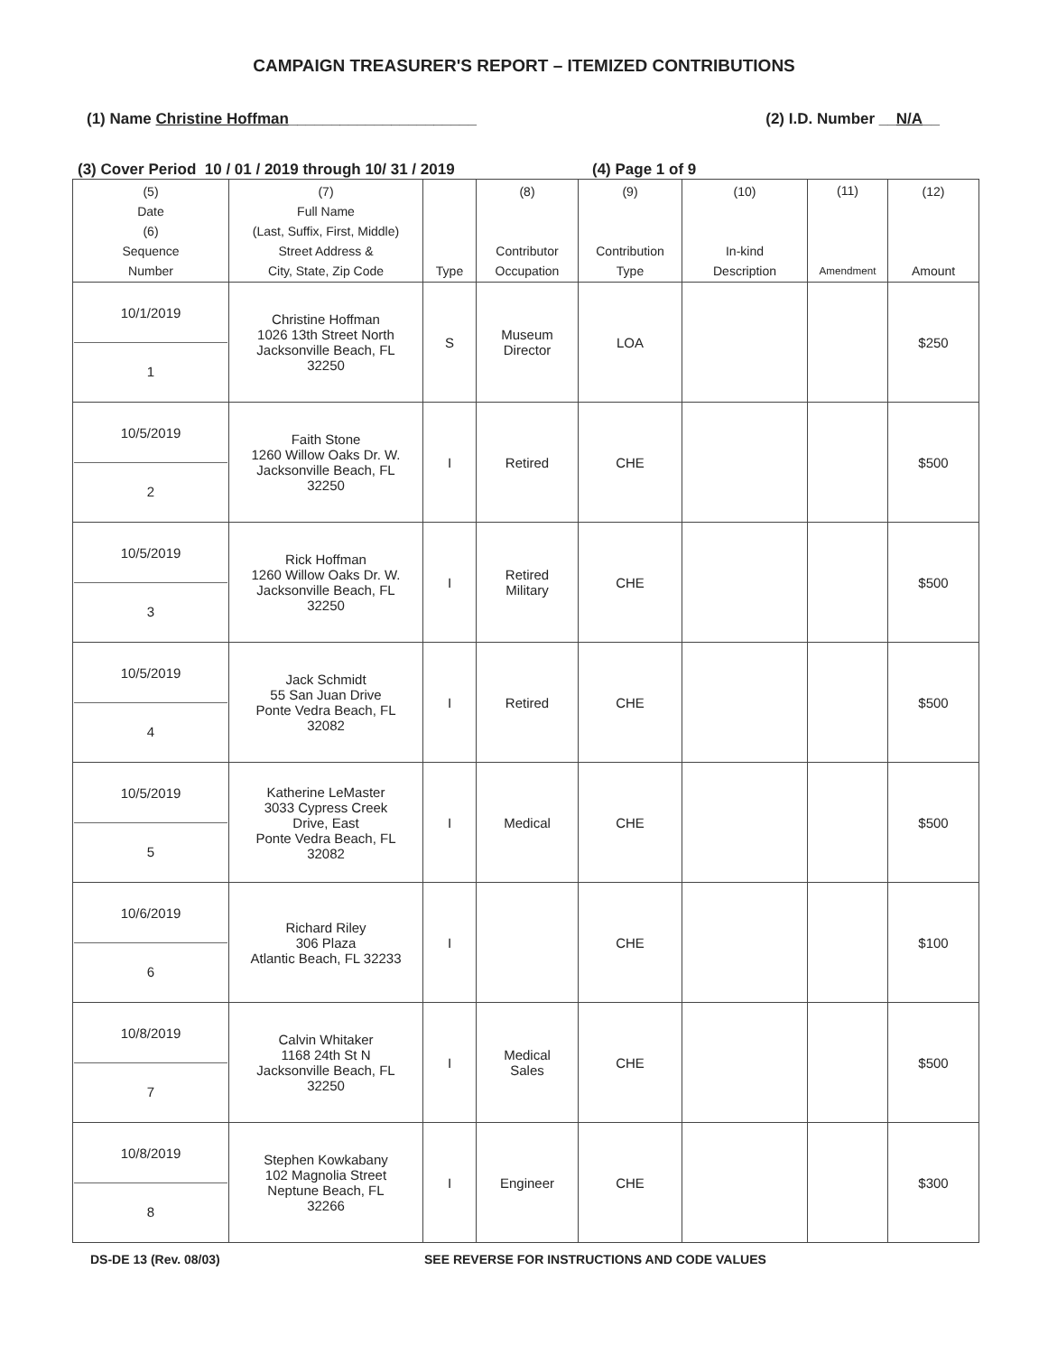CAMPAIGN TREASURER'S REPORT – ITEMIZED CONTRIBUTIONS
(1) Name Christine Hoffman______________________ (2) I.D. Number __N/A__
(3) Cover Period 10 / 01 / 2019 through 10/ 31 / 2019 (4) Page 1 of 9
| (5) Date (6) Sequence Number | (7) Full Name (Last, Suffix, First, Middle) Street Address & City, State, Zip Code | Type | (8) Contributor Occupation | (9) Contribution Type | (10) In-kind Description | (11) Amendment | (12) Amount |
| --- | --- | --- | --- | --- | --- | --- | --- |
| 10/1/2019 1 | Christine Hoffman 1026 13th Street North Jacksonville Beach, FL 32250 | S | Museum Director | LOA | | | $250 |
| 10/5/2019 2 | Faith Stone 1260 Willow Oaks Dr. W. Jacksonville Beach, FL 32250 | I | Retired | CHE | | | $500 |
| 10/5/2019 3 | Rick Hoffman 1260 Willow Oaks Dr. W. Jacksonville Beach, FL 32250 | I | Retired Military | CHE | | | $500 |
| 10/5/2019 4 | Jack Schmidt 55 San Juan Drive Ponte Vedra Beach, FL 32082 | I | Retired | CHE | | | $500 |
| 10/5/2019 5 | Katherine LeMaster 3033 Cypress Creek Drive, East Ponte Vedra Beach, FL 32082 | I | Medical | CHE | | | $500 |
| 10/6/2019 6 | Richard Riley 306 Plaza Atlantic Beach, FL 32233 | I | | CHE | | | $100 |
| 10/8/2019 7 | Calvin Whitaker 1168 24th St N Jacksonville Beach, FL 32250 | I | Medical Sales | CHE | | | $500 |
| 10/8/2019 8 | Stephen Kowkabany 102 Magnolia Street Neptune Beach, FL 32266 | I | Engineer | CHE | | | $300 |
DS-DE 13 (Rev. 08/03) SEE REVERSE FOR INSTRUCTIONS AND CODE VALUES